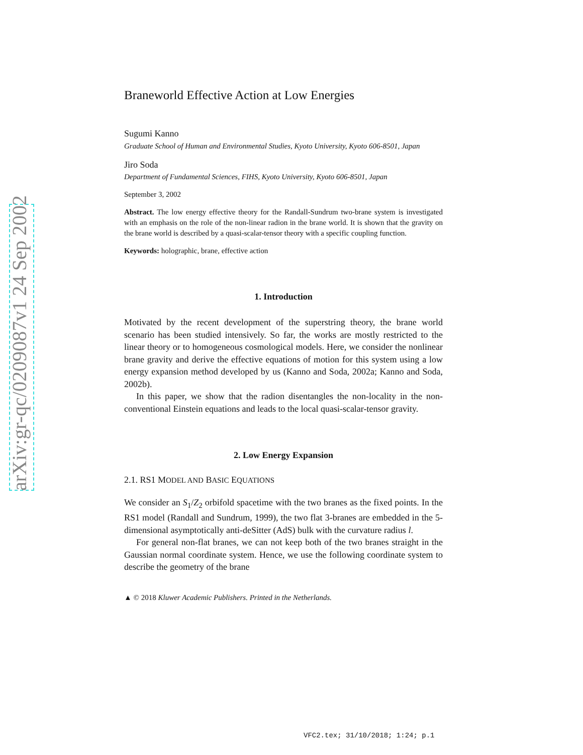arXiv:gr-qc/0209087v1 24 Sep 2002
Braneworld Effective Action at Low Energies
Sugumi Kanno
Graduate School of Human and Environmental Studies, Kyoto University, Kyoto 606-8501, Japan
Jiro Soda
Department of Fundamental Sciences, FIHS, Kyoto University, Kyoto 606-8501, Japan
September 3, 2002
Abstract. The low energy effective theory for the Randall-Sundrum two-brane system is investigated with an emphasis on the role of the non-linear radion in the brane world. It is shown that the gravity on the brane world is described by a quasi-scalar-tensor theory with a specific coupling function.
Keywords: holographic, brane, effective action
1. Introduction
Motivated by the recent development of the superstring theory, the brane world scenario has been studied intensively. So far, the works are mostly restricted to the linear theory or to homogeneous cosmological models. Here, we consider the nonlinear brane gravity and derive the effective equations of motion for this system using a low energy expansion method developed by us (Kanno and Soda, 2002a; Kanno and Soda, 2002b).
In this paper, we show that the radion disentangles the non-locality in the non-conventional Einstein equations and leads to the local quasi-scalar-tensor gravity.
2. Low Energy Expansion
2.1. RS1 MODEL AND BASIC EQUATIONS
We consider an S<sub>1</sub>/Z<sub>2</sub> orbifold spacetime with the two branes as the fixed points. In the RS1 model (Randall and Sundrum, 1999), the two flat 3-branes are embedded in the 5-dimensional asymptotically anti-deSitter (AdS) bulk with the curvature radius l.
For general non-flat branes, we can not keep both of the two branes straight in the Gaussian normal coordinate system. Hence, we use the following coordinate system to describe the geometry of the brane
▲ © 2018 Kluwer Academic Publishers. Printed in the Netherlands.
VFC2.tex; 31/10/2018; 1:24; p.1